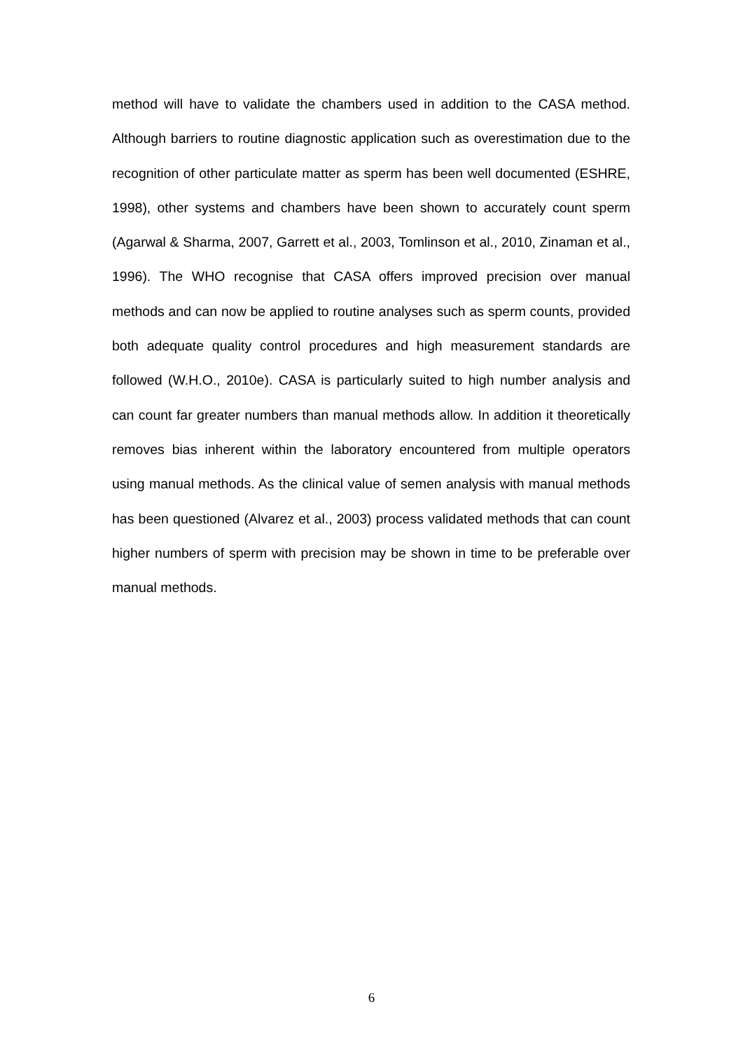method will have to validate the chambers used in addition to the CASA method. Although barriers to routine diagnostic application such as overestimation due to the recognition of other particulate matter as sperm has been well documented (ESHRE, 1998), other systems and chambers have been shown to accurately count sperm (Agarwal & Sharma, 2007, Garrett et al., 2003, Tomlinson et al., 2010, Zinaman et al., 1996). The WHO recognise that CASA offers improved precision over manual methods and can now be applied to routine analyses such as sperm counts, provided both adequate quality control procedures and high measurement standards are followed (W.H.O., 2010e). CASA is particularly suited to high number analysis and can count far greater numbers than manual methods allow. In addition it theoretically removes bias inherent within the laboratory encountered from multiple operators using manual methods. As the clinical value of semen analysis with manual methods has been questioned (Alvarez et al., 2003) process validated methods that can count higher numbers of sperm with precision may be shown in time to be preferable over manual methods.
6